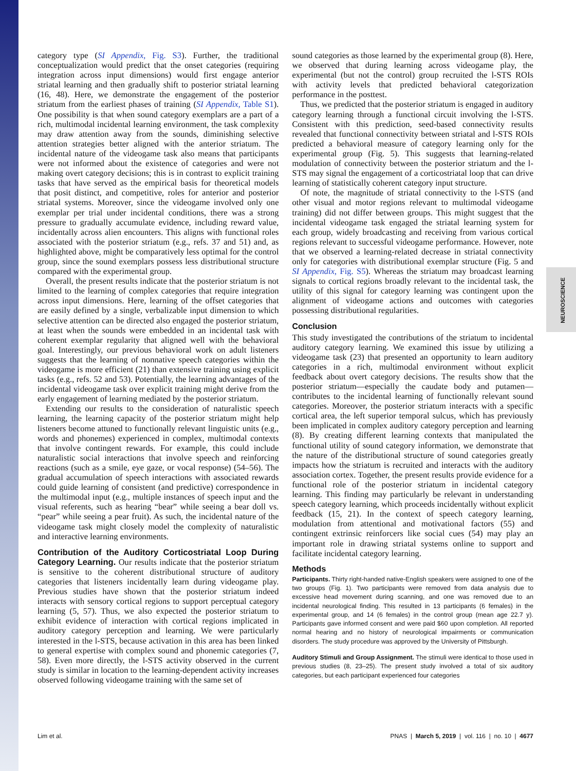NEUROSCIENCE
category type (SI Appendix, Fig. S3). Further, the traditional conceptualization would predict that the onset categories (requiring integration across input dimensions) would first engage anterior striatal learning and then gradually shift to posterior striatal learning (16, 48). Here, we demonstrate the engagement of the posterior striatum from the earliest phases of training (SI Appendix, Table S1). One possibility is that when sound category exemplars are a part of a rich, multimodal incidental learning environment, the task complexity may draw attention away from the sounds, diminishing selective attention strategies better aligned with the anterior striatum. The incidental nature of the videogame task also means that participants were not informed about the existence of categories and were not making overt category decisions; this is in contrast to explicit training tasks that have served as the empirical basis for theoretical models that posit distinct, and competitive, roles for anterior and posterior striatal systems. Moreover, since the videogame involved only one exemplar per trial under incidental conditions, there was a strong pressure to gradually accumulate evidence, including reward value, incidentally across alien encounters. This aligns with functional roles associated with the posterior striatum (e.g., refs. 37 and 51) and, as highlighted above, might be comparatively less optimal for the control group, since the sound exemplars possess less distributional structure compared with the experimental group.
Overall, the present results indicate that the posterior striatum is not limited to the learning of complex categories that require integration across input dimensions. Here, learning of the offset categories that are easily defined by a single, verbalizable input dimension to which selective attention can be directed also engaged the posterior striatum, at least when the sounds were embedded in an incidental task with coherent exemplar regularity that aligned well with the behavioral goal. Interestingly, our previous behavioral work on adult listeners suggests that the learning of nonnative speech categories within the videogame is more efficient (21) than extensive training using explicit tasks (e.g., refs. 52 and 53). Potentially, the learning advantages of the incidental videogame task over explicit training might derive from the early engagement of learning mediated by the posterior striatum.
Extending our results to the consideration of naturalistic speech learning, the learning capacity of the posterior striatum might help listeners become attuned to functionally relevant linguistic units (e.g., words and phonemes) experienced in complex, multimodal contexts that involve contingent rewards. For example, this could include naturalistic social interactions that involve speech and reinforcing reactions (such as a smile, eye gaze, or vocal response) (54–56). The gradual accumulation of speech interactions with associated rewards could guide learning of consistent (and predictive) correspondence in the multimodal input (e.g., multiple instances of speech input and the visual referents, such as hearing “bear” while seeing a bear doll vs. “pear” while seeing a pear fruit). As such, the incidental nature of the videogame task might closely model the complexity of naturalistic and interactive learning environments.
Contribution of the Auditory Corticostriatal Loop During Category Learning. Our results indicate that the posterior striatum is sensitive to the coherent distributional structure of auditory categories that listeners incidentally learn during videogame play. Previous studies have shown that the posterior striatum indeed interacts with sensory cortical regions to support perceptual category learning (5, 57). Thus, we also expected the posterior striatum to exhibit evidence of interaction with cortical regions implicated in auditory category perception and learning. We were particularly interested in the l-STS, because activation in this area has been linked to general expertise with complex sound and phonemic categories (7, 58). Even more directly, the l-STS activity observed in the current study is similar in location to the learning-dependent activity increases observed following videogame training with the same set of
sound categories as those learned by the experimental group (8). Here, we observed that during learning across videogame play, the experimental (but not the control) group recruited the l-STS ROIs with activity levels that predicted behavioral categorization performance in the posttest.
Thus, we predicted that the posterior striatum is engaged in auditory category learning through a functional circuit involving the l-STS. Consistent with this prediction, seed-based connectivity results revealed that functional connectivity between striatal and l-STS ROIs predicted a behavioral measure of category learning only for the experimental group (Fig. 5). This suggests that learning-related modulation of connectivity between the posterior striatum and the l-STS may signal the engagement of a corticostriatal loop that can drive learning of statistically coherent category input structure.
Of note, the magnitude of striatal connectivity to the l-STS (and other visual and motor regions relevant to multimodal videogame training) did not differ between groups. This might suggest that the incidental videogame task engaged the striatal learning system for each group, widely broadcasting and receiving from various cortical regions relevant to successful videogame performance. However, note that we observed a learning-related decrease in striatal connectivity only for categories with distributional exemplar structure (Fig. 5 and SI Appendix, Fig. S5). Whereas the striatum may broadcast learning signals to cortical regions broadly relevant to the incidental task, the utility of this signal for category learning was contingent upon the alignment of videogame actions and outcomes with categories possessing distributional regularities.
Conclusion
This study investigated the contributions of the striatum to incidental auditory category learning. We examined this issue by utilizing a videogame task (23) that presented an opportunity to learn auditory categories in a rich, multimodal environment without explicit feedback about overt category decisions. The results show that the posterior striatum—especially the caudate body and putamen—contributes to the incidental learning of functionally relevant sound categories. Moreover, the posterior striatum interacts with a specific cortical area, the left superior temporal sulcus, which has previously been implicated in complex auditory category perception and learning (8). By creating different learning contexts that manipulated the functional utility of sound category information, we demonstrate that the nature of the distributional structure of sound categories greatly impacts how the striatum is recruited and interacts with the auditory association cortex. Together, the present results provide evidence for a functional role of the posterior striatum in incidental category learning. This finding may particularly be relevant in understanding speech category learning, which proceeds incidentally without explicit feedback (15, 21). In the context of speech category learning, modulation from attentional and motivational factors (55) and contingent extrinsic reinforcers like social cues (54) may play an important role in drawing striatal systems online to support and facilitate incidental category learning.
Methods
Participants. Thirty right-handed native-English speakers were assigned to one of the two groups (Fig. 1). Two participants were removed from data analysis due to excessive head movement during scanning, and one was removed due to an incidental neurological finding. This resulted in 13 participants (6 females) in the experimental group, and 14 (6 females) in the control group (mean age 22.7 y). Participants gave informed consent and were paid $60 upon completion. All reported normal hearing and no history of neurological impairments or communication disorders. The study procedure was approved by the University of Pittsburgh.
Auditory Stimuli and Group Assignment. The stimuli were identical to those used in previous studies (8, 23–25). The present study involved a total of six auditory categories, but each participant experienced four categories
Lim et al. PNAS | March 5, 2019 | vol. 116 | no. 10 | 4677